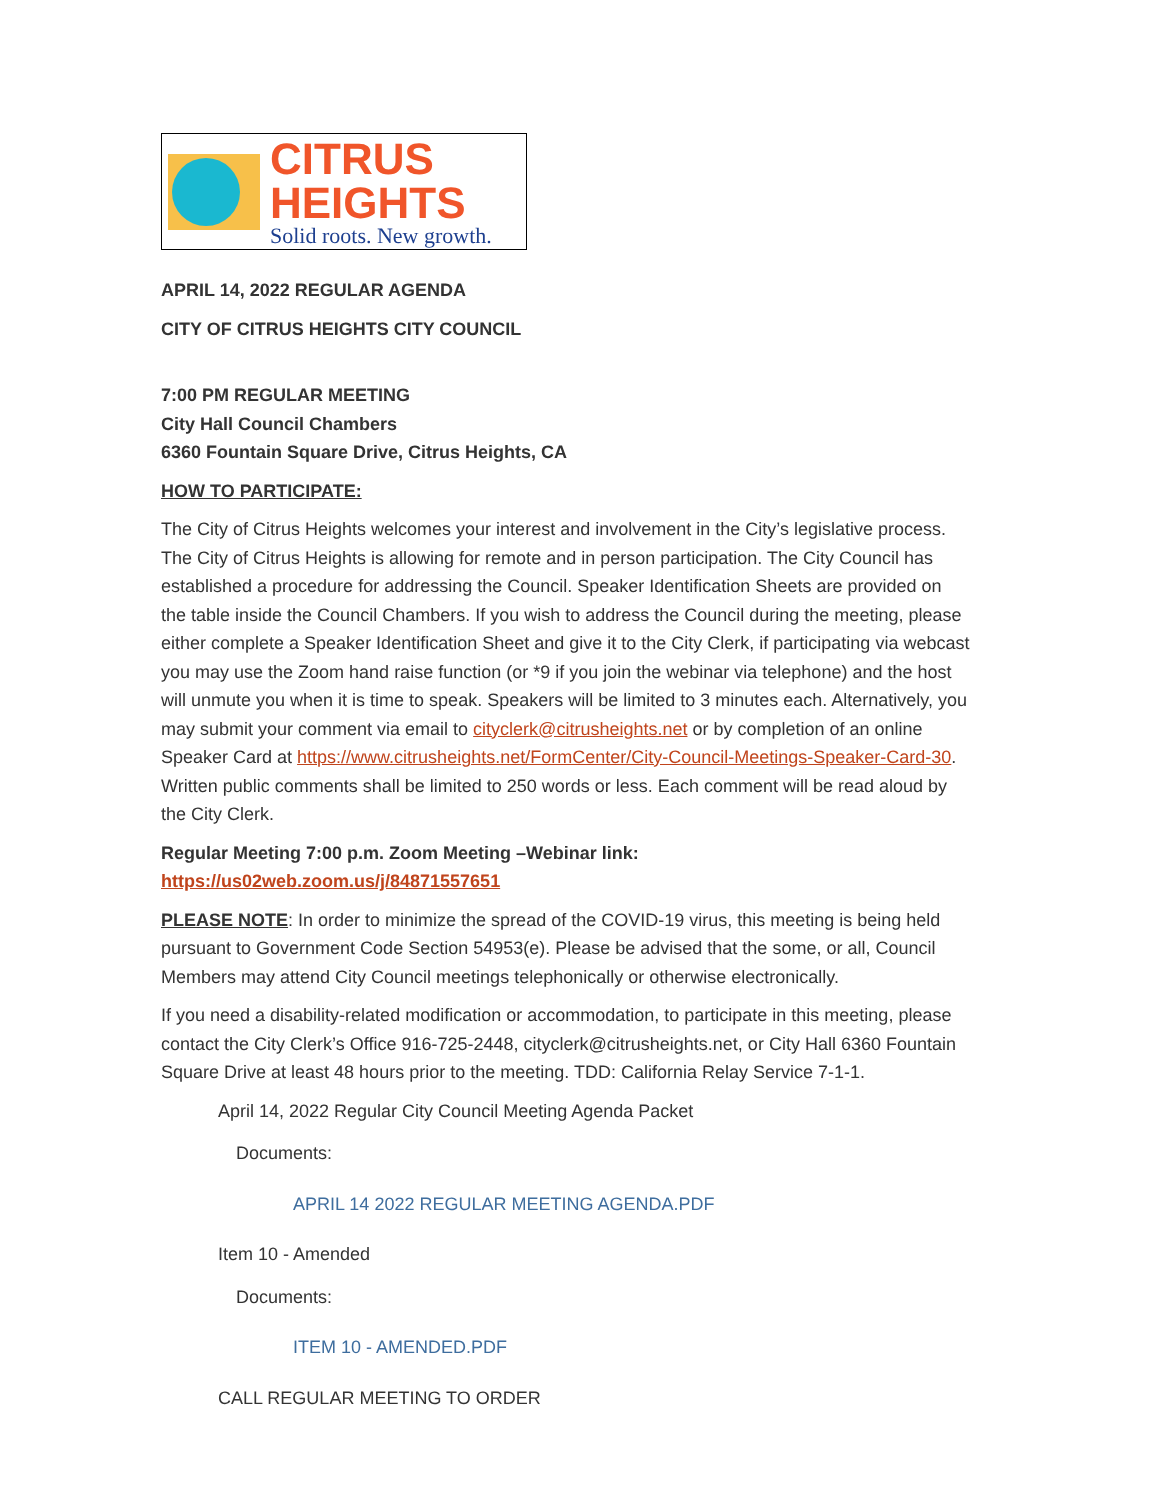CITRUS
HEIGHTS
Solid roots. New growth.
APRIL 14, 2022 REGULAR AGENDA
CITY OF CITRUS HEIGHTS CITY COUNCIL
7:00 PM REGULAR MEETING
City Hall Council Chambers
6360 Fountain Square Drive, Citrus Heights, CA
HOW TO PARTICIPATE:
The City of Citrus Heights welcomes your interest and involvement in the City’s legislative process. The City of Citrus Heights is allowing for remote and in person participation. The City Council has established a procedure for addressing the Council. Speaker Identification Sheets are provided on the table inside the Council Chambers. If you wish to address the Council during the meeting, please either complete a Speaker Identification Sheet and give it to the City Clerk, if participating via webcast you may use the Zoom hand raise function (or *9 if you join the webinar via telephone) and the host will unmute you when it is time to speak. Speakers will be limited to 3 minutes each. Alternatively, you may submit your comment via email to cityclerk@citrusheights.net or by completion of an online Speaker Card at https://www.citrusheights.net/FormCenter/City-Council-Meetings-Speaker-Card-30. Written public comments shall be limited to 250 words or less. Each comment will be read aloud by the City Clerk.
Regular Meeting 7:00 p.m. Zoom Meeting –Webinar link:
https://us02web.zoom.us/j/84871557651
PLEASE NOTE: In order to minimize the spread of the COVID-19 virus, this meeting is being held pursuant to Government Code Section 54953(e). Please be advised that the some, or all, Council Members may attend City Council meetings telephonically or otherwise electronically.
If you need a disability-related modification or accommodation, to participate in this meeting, please contact the City Clerk’s Office 916-725-2448, cityclerk@citrusheights.net, or City Hall 6360 Fountain Square Drive at least 48 hours prior to the meeting. TDD: California Relay Service 7-1-1.
April 14, 2022 Regular City Council Meeting Agenda Packet
Documents:
APRIL 14 2022 REGULAR MEETING AGENDA.PDF
Item 10 - Amended
Documents:
ITEM 10 - AMENDED.PDF
CALL REGULAR MEETING TO ORDER